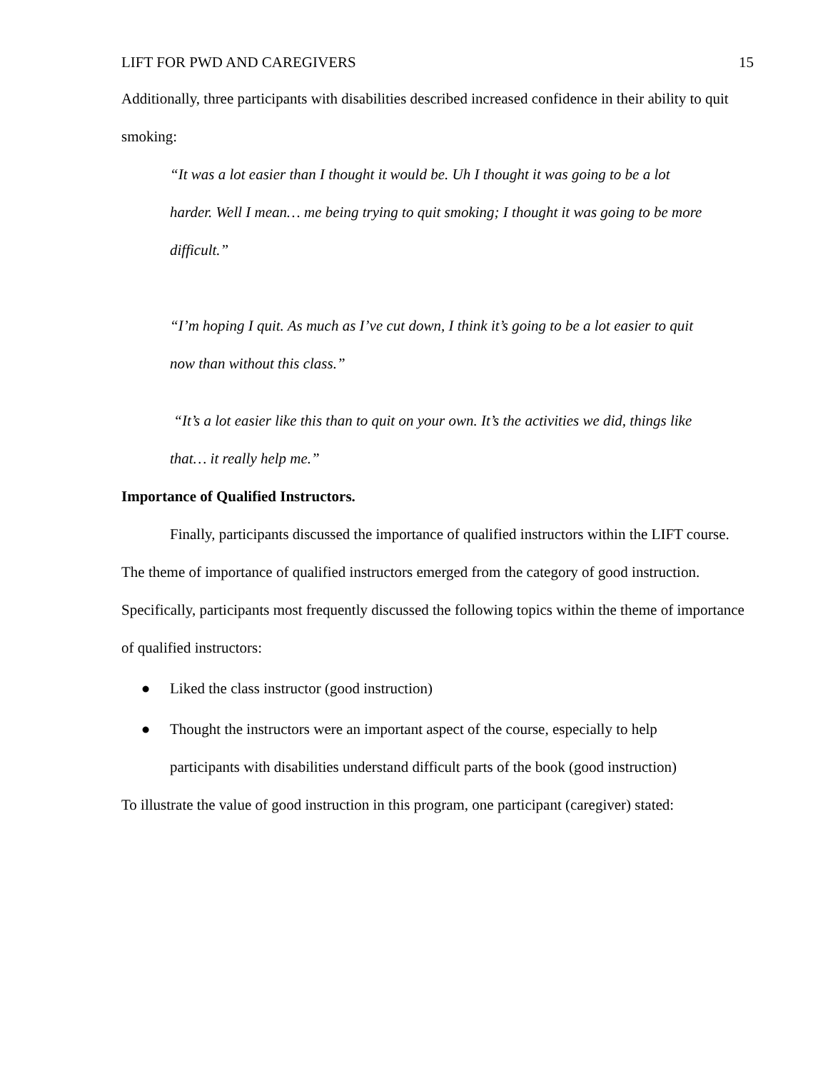LIFT FOR PWD AND CAREGIVERS 15
Additionally, three participants with disabilities described increased confidence in their ability to quit smoking:
“It was a lot easier than I thought it would be. Uh I thought it was going to be a lot harder. Well I mean… me being trying to quit smoking; I thought it was going to be more difficult.”
“I’m hoping I quit. As much as I’ve cut down, I think it’s going to be a lot easier to quit now than without this class.”
“It’s a lot easier like this than to quit on your own. It’s the activities we did, things like that… it really help me.”
Importance of Qualified Instructors.
Finally, participants discussed the importance of qualified instructors within the LIFT course. The theme of importance of qualified instructors emerged from the category of good instruction. Specifically, participants most frequently discussed the following topics within the theme of importance of qualified instructors:
● Liked the class instructor (good instruction)
● Thought the instructors were an important aspect of the course, especially to help participants with disabilities understand difficult parts of the book (good instruction)
To illustrate the value of good instruction in this program, one participant (caregiver) stated: